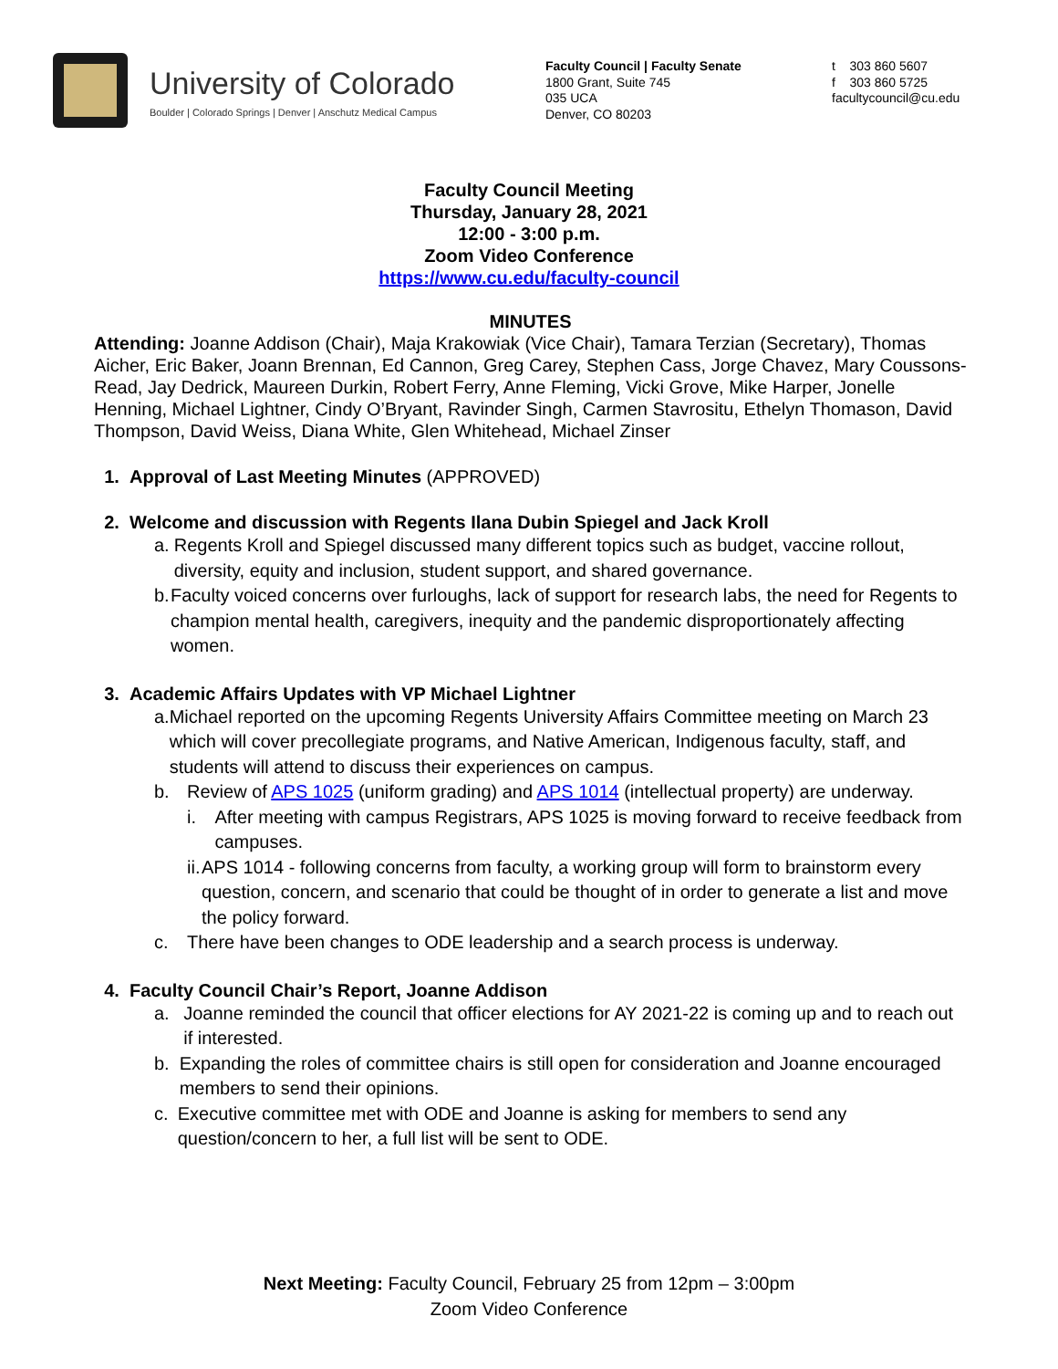University of Colorado
Boulder | Colorado Springs | Denver | Anschutz Medical Campus
Faculty Council | Faculty Senate
1800 Grant, Suite 745
035 UCA
Denver, CO 80203
t 303 860 5607
f 303 860 5725
facultycouncil@cu.edu
Faculty Council Meeting
Thursday, January 28, 2021
12:00 - 3:00 p.m.
Zoom Video Conference
https://www.cu.edu/faculty-council
MINUTES
Attending: Joanne Addison (Chair), Maja Krakowiak (Vice Chair), Tamara Terzian (Secretary), Thomas Aicher, Eric Baker, Joann Brennan, Ed Cannon, Greg Carey, Stephen Cass, Jorge Chavez, Mary Coussons-Read, Jay Dedrick, Maureen Durkin, Robert Ferry, Anne Fleming, Vicki Grove, Mike Harper, Jonelle Henning, Michael Lightner, Cindy O’Bryant, Ravinder Singh, Carmen Stavrositu, Ethelyn Thomason, David Thompson, David Weiss, Diana White, Glen Whitehead, Michael Zinser
1. Approval of Last Meeting Minutes (APPROVED)
2. Welcome and discussion with Regents Ilana Dubin Spiegel and Jack Kroll
a. Regents Kroll and Spiegel discussed many different topics such as budget, vaccine rollout, diversity, equity and inclusion, student support, and shared governance.
b. Faculty voiced concerns over furloughs, lack of support for research labs, the need for Regents to champion mental health, caregivers, inequity and the pandemic disproportionately affecting women.
3. Academic Affairs Updates with VP Michael Lightner
a. Michael reported on the upcoming Regents University Affairs Committee meeting on March 23 which will cover precollegiate programs, and Native American, Indigenous faculty, staff, and students will attend to discuss their experiences on campus.
b. Review of APS 1025 (uniform grading) and APS 1014 (intellectual property) are underway.
i. After meeting with campus Registrars, APS 1025 is moving forward to receive feedback from campuses.
ii. APS 1014 - following concerns from faculty, a working group will form to brainstorm every question, concern, and scenario that could be thought of in order to generate a list and move the policy forward.
c. There have been changes to ODE leadership and a search process is underway.
4. Faculty Council Chair’s Report, Joanne Addison
a. Joanne reminded the council that officer elections for AY 2021-22 is coming up and to reach out if interested.
b. Expanding the roles of committee chairs is still open for consideration and Joanne encouraged members to send their opinions.
c. Executive committee met with ODE and Joanne is asking for members to send any question/concern to her, a full list will be sent to ODE.
Next Meeting: Faculty Council, February 25 from 12pm – 3:00pm
Zoom Video Conference